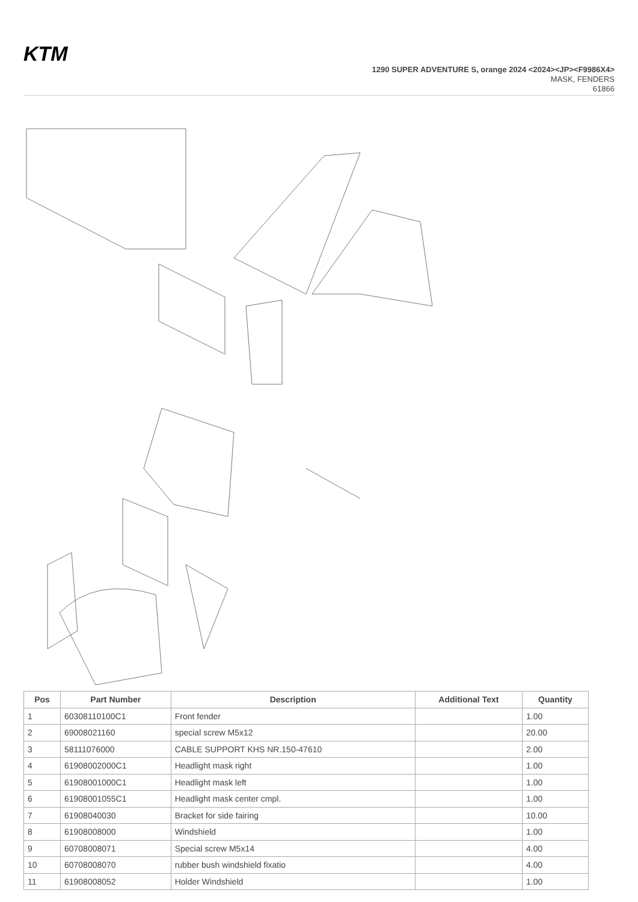KTM
1290 SUPER ADVENTURE S, orange 2024 <2024><JP><F9986X4>
MASK, FENDERS
61866
| Pos | Part Number | Description | Additional Text | Quantity |
| --- | --- | --- | --- | --- |
| 1 | 60308110100C1 | Front fender | | 1.00 |
| 2 | 69008021160 | special screw M5x12 | | 20.00 |
| 3 | 58111076000 | CABLE SUPPORT KHS NR.150-47610 | | 2.00 |
| 4 | 61908002000C1 | Headlight mask right | | 1.00 |
| 5 | 61908001000C1 | Headlight mask left | | 1.00 |
| 6 | 61908001055C1 | Headlight mask center cmpl. | | 1.00 |
| 7 | 61908040030 | Bracket for side fairing | | 10.00 |
| 8 | 61908008000 | Windshield | | 1.00 |
| 9 | 60708008071 | Special screw M5x14 | | 4.00 |
| 10 | 60708008070 | rubber bush windshield fixatio | | 4.00 |
| 11 | 61908008052 | Holder Windshield | | 1.00 |